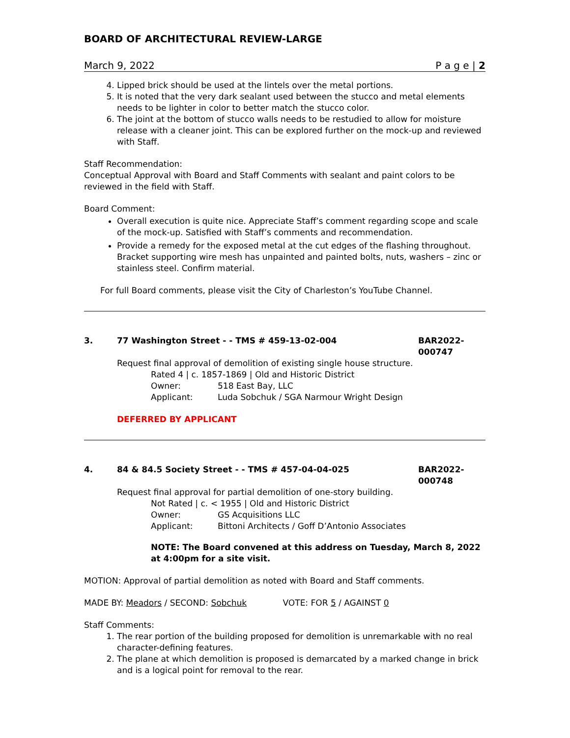BOARD OF ARCHITECTURAL REVIEW-LARGE
March 9, 2022 P a g e | 2
4. Lipped brick should be used at the lintels over the metal portions.
5. It is noted that the very dark sealant used between the stucco and metal elements needs to be lighter in color to better match the stucco color.
6. The joint at the bottom of stucco walls needs to be restudied to allow for moisture release with a cleaner joint. This can be explored further on the mock-up and reviewed with Staff.
Staff Recommendation:
Conceptual Approval with Board and Staff Comments with sealant and paint colors to be reviewed in the field with Staff.
Board Comment:
Overall execution is quite nice. Appreciate Staff’s comment regarding scope and scale of the mock-up. Satisfied with Staff’s comments and recommendation.
Provide a remedy for the exposed metal at the cut edges of the flashing throughout. Bracket supporting wire mesh has unpainted and painted bolts, nuts, washers – zinc or stainless steel. Confirm material.
For full Board comments, please visit the City of Charleston’s YouTube Channel.
3. 77 Washington Street - - TMS # 459-13-02-004 BAR2022-000747
Request final approval of demolition of existing single house structure.
Rated 4 | c. 1857-1869 | Old and Historic District
Owner: 518 East Bay, LLC
Applicant: Luda Sobchuk / SGA Narmour Wright Design
DEFERRED BY APPLICANT
4. 84 & 84.5 Society Street - - TMS # 457-04-04-025 BAR2022-000748
Request final approval for partial demolition of one-story building.
Not Rated | c. < 1955 | Old and Historic District
Owner: GS Acquisitions LLC
Applicant: Bittoni Architects / Goff D’Antonio Associates
NOTE: The Board convened at this address on Tuesday, March 8, 2022 at 4:00pm for a site visit.
MOTION: Approval of partial demolition as noted with Board and Staff comments.
MADE BY: Meadors / SECOND: Sobchuk VOTE: FOR 5 / AGAINST 0
Staff Comments:
1. The rear portion of the building proposed for demolition is unremarkable with no real character-defining features.
2. The plane at which demolition is proposed is demarcated by a marked change in brick and is a logical point for removal to the rear.